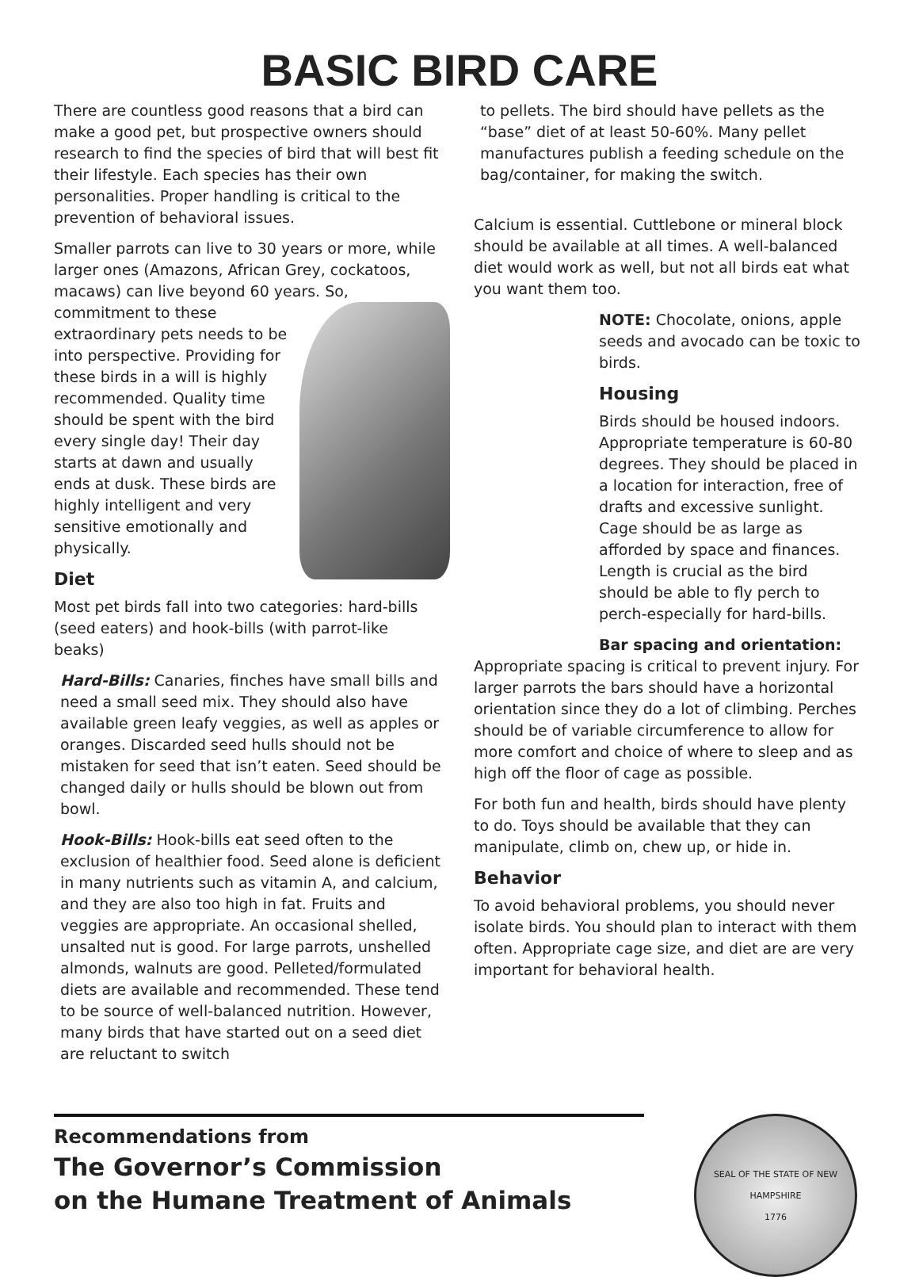BASIC BIRD CARE
There are countless good reasons that a bird can make a good pet, but prospective owners should research to find the species of bird that will best fit their lifestyle. Each species has their own personalities. Proper handling is critical to the prevention of behavioral issues.
Smaller parrots can live to 30 years or more, while larger ones (Amazons, African Grey, cockatoos, macaws) can live beyond 60 years. So, commitment to these extraordinary pets needs to be into perspective. Providing for these birds in a will is highly recommended. Quality time should be spent with the bird every single day! Their day starts at dawn and usually ends at dusk. These birds are highly intelligent and very sensitive emotionally and physically.
Diet
Most pet birds fall into two categories: hard-bills (seed eaters) and hook-bills (with parrot-like beaks)
Hard-Bills: Canaries, finches have small bills and need a small seed mix. They should also have available green leafy veggies, as well as apples or oranges. Discarded seed hulls should not be mistaken for seed that isn’t eaten. Seed should be changed daily or hulls should be blown out from bowl.
Hook-Bills: Hook-bills eat seed often to the exclusion of healthier food. Seed alone is deficient in many nutrients such as vitamin A, and calcium, and they are also too high in fat. Fruits and veggies are appropriate. An occasional shelled, unsalted nut is good. For large parrots, unshelled almonds, walnuts are good. Pelleted/formulated diets are available and recommended. These tend to be source of well-balanced nutrition. However, many birds that have started out on a seed diet are reluctant to switch
to pellets. The bird should have pellets as the “base” diet of at least 50-60%. Many pellet manufactures publish a feeding schedule on the bag/container, for making the switch.
Calcium is essential. Cuttlebone or mineral block should be available at all times. A well-balanced diet would work as well, but not all birds eat what you want them too.
NOTE: Chocolate, onions, apple seeds and avocado can be toxic to birds.
Housing
Birds should be housed indoors. Appropriate temperature is 60-80 degrees. They should be placed in a location for interaction, free of drafts and excessive sunlight. Cage should be as large as afforded by space and finances. Length is crucial as the bird should be able to fly perch to perch-especially for hard-bills.
Bar spacing and orientation:
Appropriate spacing is critical to prevent injury. For larger parrots the bars should have a horizontal orientation since they do a lot of climbing. Perches should be of variable circumference to allow for more comfort and choice of where to sleep and as high off the floor of cage as possible.
For both fun and health, birds should have plenty to do. Toys should be available that they can manipulate, climb on, chew up, or hide in.
Behavior
To avoid behavioral problems, you should never isolate birds. You should plan to interact with them often. Appropriate cage size, and diet are are very important for behavioral health.
Recommendations from
The Governor’s Commission
on the Humane Treatment of Animals
SEAL OF THE STATE OF NEW HAMPSHIRE
1776